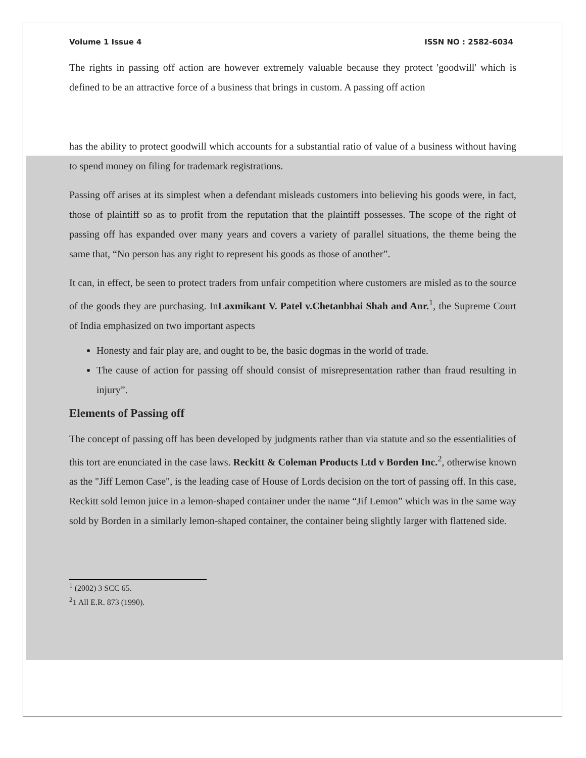Volume 1 Issue 4 ISSN NO : 2582-6034
The rights in passing off action are however extremely valuable because they protect 'goodwill' which is defined to be an attractive force of a business that brings in custom. A passing off action
has the ability to protect goodwill which accounts for a substantial ratio of value of a business without having to spend money on filing for trademark registrations.
Passing off arises at its simplest when a defendant misleads customers into believing his goods were, in fact, those of plaintiff so as to profit from the reputation that the plaintiff possesses. The scope of the right of passing off has expanded over many years and covers a variety of parallel situations, the theme being the same that, “No person has any right to represent his goods as those of another”.
It can, in effect, be seen to protect traders from unfair competition where customers are misled as to the source of the goods they are purchasing. InLaxmikant V. Patel v.Chetanbhai Shah and Anr.<sup>1</sup>, the Supreme Court of India emphasized on two important aspects
Honesty and fair play are, and ought to be, the basic dogmas in the world of trade.
The cause of action for passing off should consist of misrepresentation rather than fraud resulting in injury”.
Elements of Passing off
The concept of passing off has been developed by judgments rather than via statute and so the essentialities of this tort are enunciated in the case laws. Reckitt & Coleman Products Ltd v Borden Inc.<sup>2</sup>, otherwise known as the "Jiff Lemon Case", is the leading case of House of Lords decision on the tort of passing off. In this case, Reckitt sold lemon juice in a lemon-shaped container under the name “Jif Lemon” which was in the same way sold by Borden in a similarly lemon-shaped container, the container being slightly larger with flattened side.
<sup>1</sup> (2002) 3 SCC 65.
<sup>2</sup> 1 All E.R. 873 (1990).